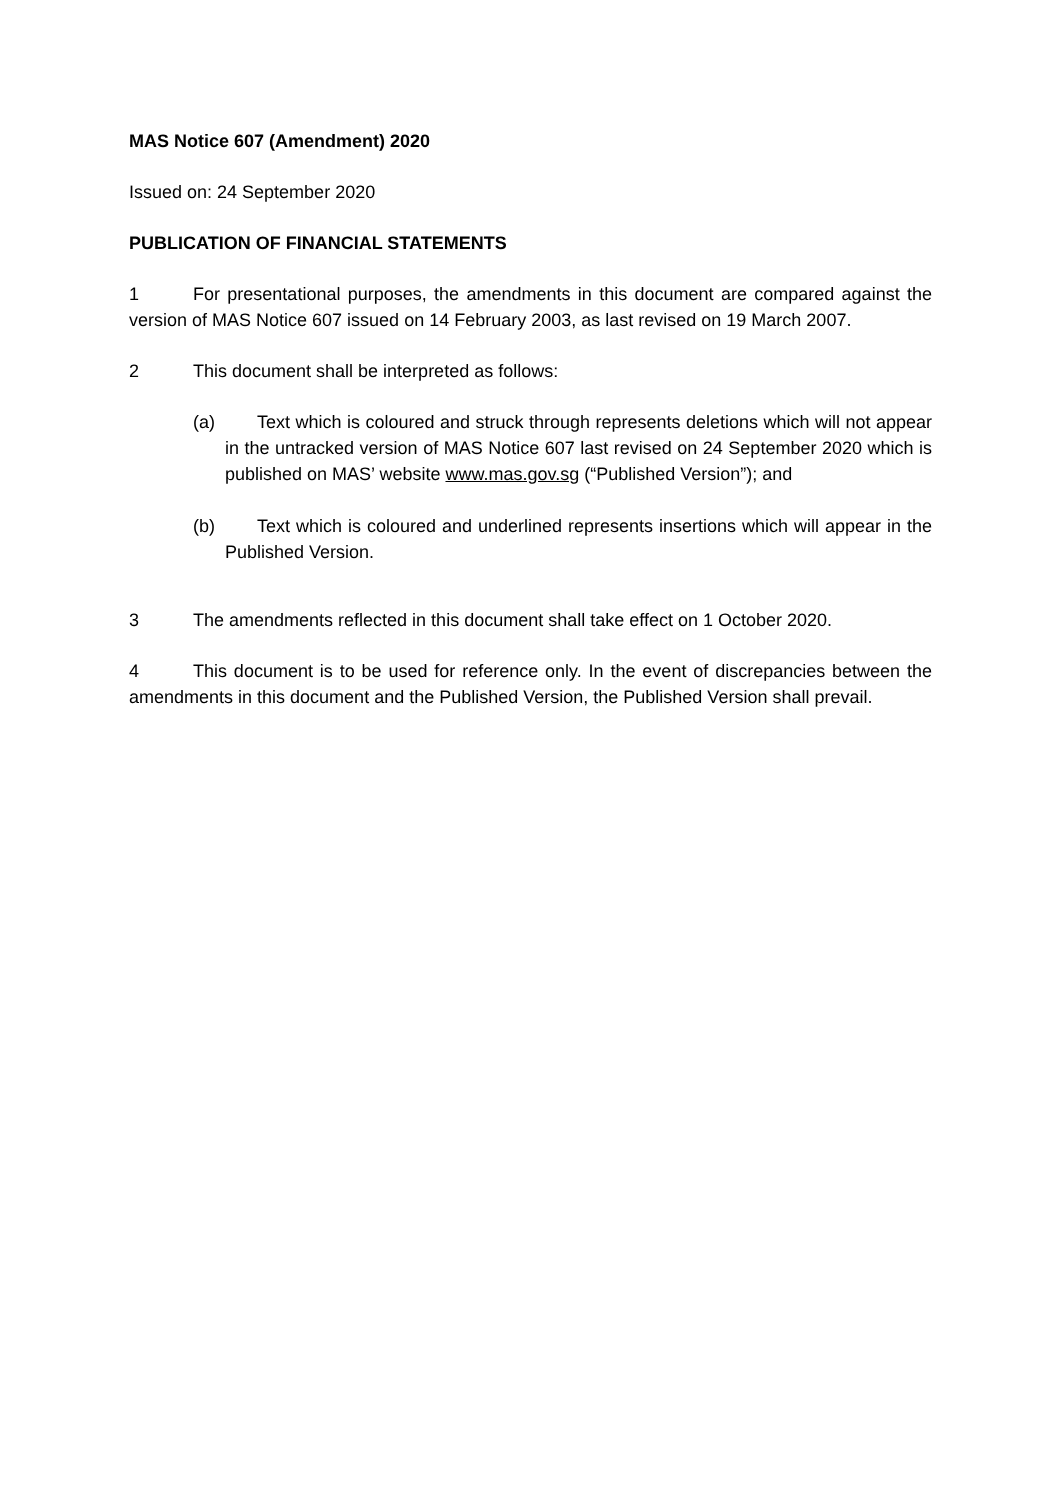MAS Notice 607 (Amendment) 2020
Issued on: 24 September 2020
PUBLICATION OF FINANCIAL STATEMENTS
1 For presentational purposes, the amendments in this document are compared against the version of MAS Notice 607 issued on 14 February 2003, as last revised on 19 March 2007.
2 This document shall be interpreted as follows:
(a) Text which is coloured and struck through represents deletions which will not appear in the untracked version of MAS Notice 607 last revised on 24 September 2020 which is published on MAS’ website www.mas.gov.sg (“Published Version”); and
(b) Text which is coloured and underlined represents insertions which will appear in the Published Version.
3 The amendments reflected in this document shall take effect on 1 October 2020.
4 This document is to be used for reference only. In the event of discrepancies between the amendments in this document and the Published Version, the Published Version shall prevail.